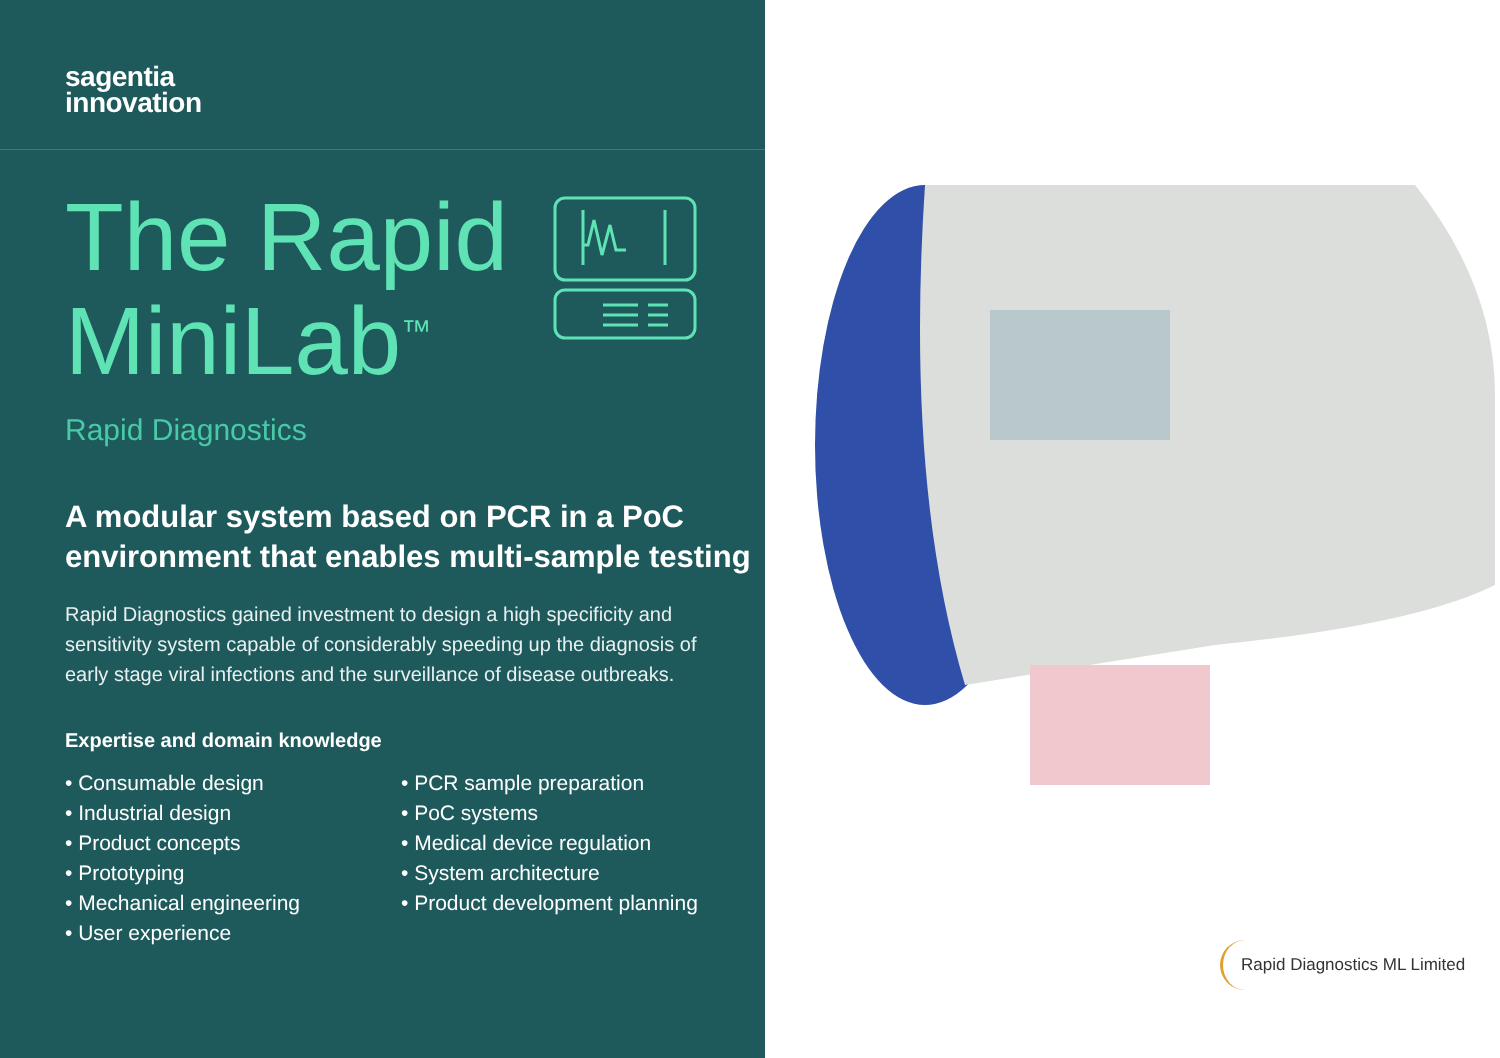sagentia
innovation
The Rapid
MiniLab<sup>™</sup>
Rapid Diagnostics
A modular system based on PCR in a PoC environment that enables multi-sample testing
Rapid Diagnostics gained investment to design a high specificity and sensitivity system capable of considerably speeding up the diagnosis of early stage viral infections and the surveillance of disease outbreaks.
Expertise and domain knowledge
• Consumable design
• Industrial design
• Product concepts
• Prototyping
• Mechanical engineering
• User experience
• PCR sample preparation
• PoC systems
• Medical device regulation
• System architecture
• Product development planning
Rapid Diagnostics ML Limited